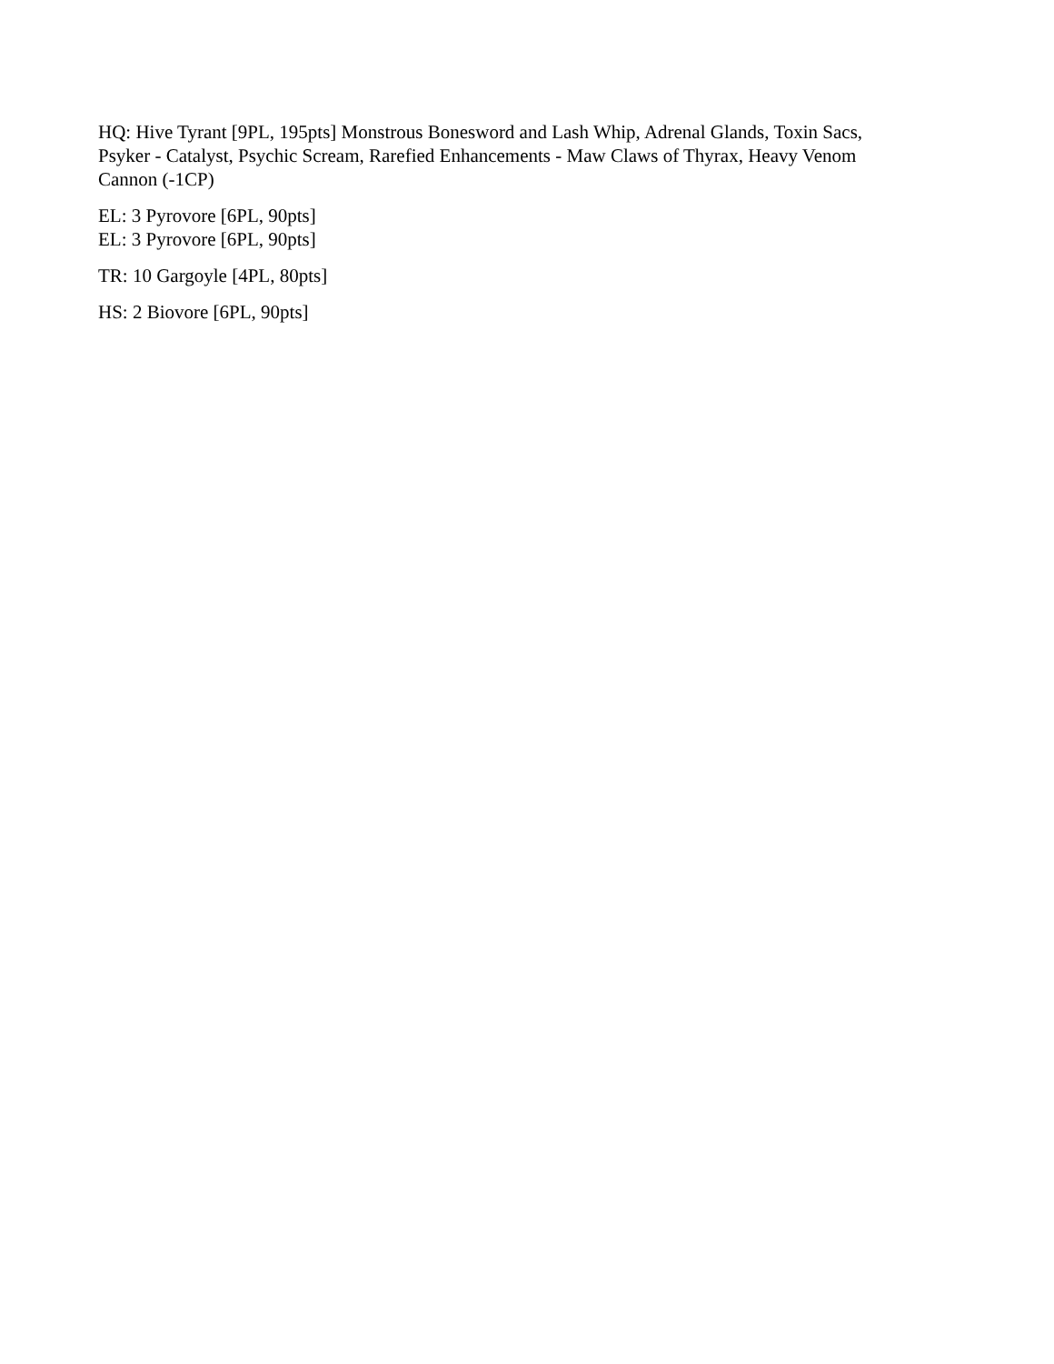HQ: Hive Tyrant [9PL, 195pts] Monstrous Bonesword and Lash Whip, Adrenal Glands, Toxin Sacs,
Psyker - Catalyst, Psychic Scream, Rarefied Enhancements - Maw Claws of Thyrax, Heavy Venom
Cannon (-1CP)
EL: 3 Pyrovore [6PL, 90pts]
EL: 3 Pyrovore [6PL, 90pts]
TR: 10 Gargoyle [4PL, 80pts]
HS: 2 Biovore [6PL, 90pts]